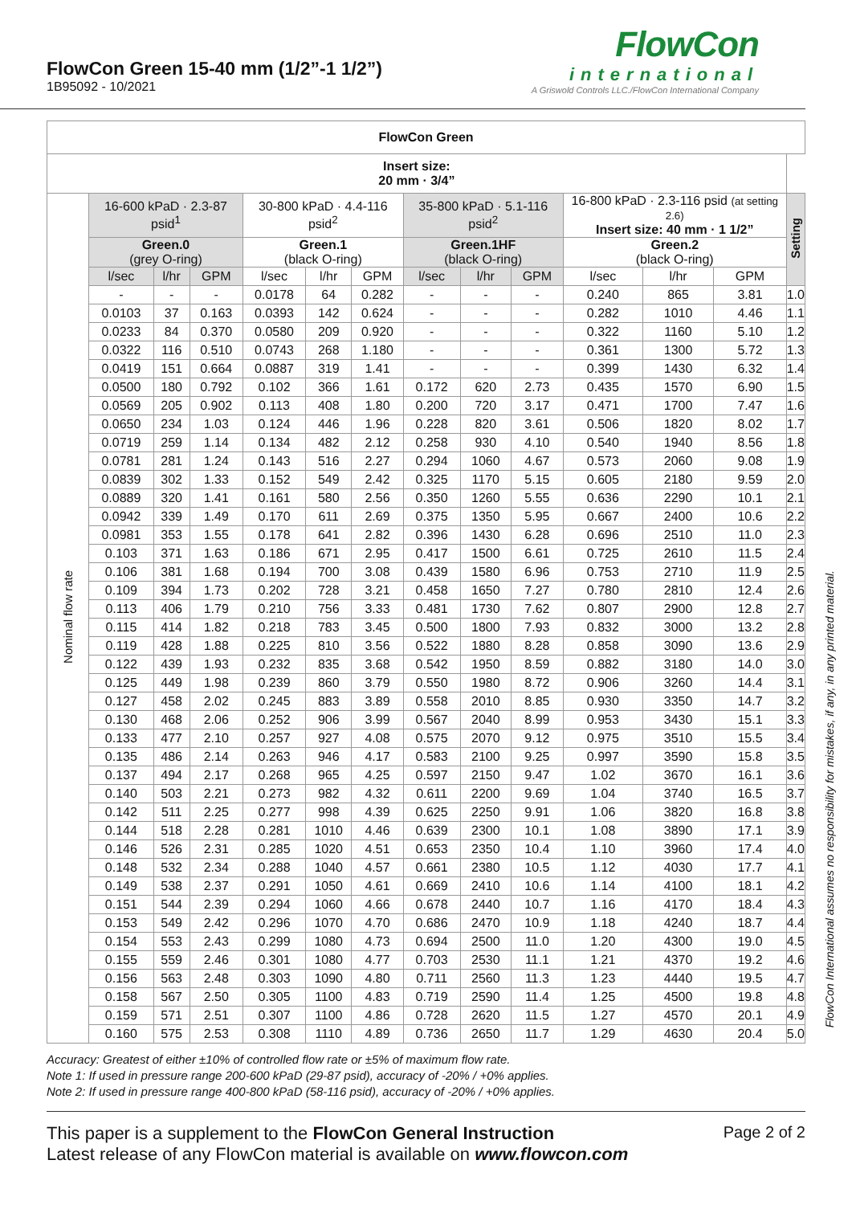FlowCon Green 15-40 mm (1/2”-1 1/2”)
1B95092 - 10/2021
FlowCon
international
A Griswold Controls LLC./FlowCon International Company
| FlowCon Green | | | | | | | | | | | | | |
| --- | --- | --- | --- | --- | --- | --- | --- | --- | --- | --- | --- | --- | --- |
| Insert size: 20 mm · 3/4” | | | | | | | | | | | | | |
| Nominal flow rate | 16-600 kPaD · 2.3-87 psid<sup>1</sup> | | | 30-800 kPaD · 4.4-116 psid<sup>2</sup> | | | 35-800 kPaD · 5.1-116 psid<sup>2</sup> | | | 16-800 kPaD · 2.3-116 psid (at setting 2.6) Insert size: 40 mm · 1 1/2” | | | Setting |
| | Green.0 (grey O-ring) | | | Green.1 (black O-ring) | | | Green.1HF (black O-ring) | | | Green.2 (black O-ring) | | | |
| | l/sec | l/hr | GPM | l/sec | l/hr | GPM | l/sec | l/hr | GPM | l/sec | l/hr | GPM | |
| | - | - | - | 0.0178 | 64 | 0.282 | - | - | - | 0.240 | 865 | 3.81 | 1.0 |
| | 0.0103 | 37 | 0.163 | 0.0393 | 142 | 0.624 | - | - | - | 0.282 | 1010 | 4.46 | 1.1 |
| | 0.0233 | 84 | 0.370 | 0.0580 | 209 | 0.920 | - | - | - | 0.322 | 1160 | 5.10 | 1.2 |
| | 0.0322 | 116 | 0.510 | 0.0743 | 268 | 1.180 | - | - | - | 0.361 | 1300 | 5.72 | 1.3 |
| | 0.0419 | 151 | 0.664 | 0.0887 | 319 | 1.41 | - | - | - | 0.399 | 1430 | 6.32 | 1.4 |
| | 0.0500 | 180 | 0.792 | 0.102 | 366 | 1.61 | 0.172 | 620 | 2.73 | 0.435 | 1570 | 6.90 | 1.5 |
| | 0.0569 | 205 | 0.902 | 0.113 | 408 | 1.80 | 0.200 | 720 | 3.17 | 0.471 | 1700 | 7.47 | 1.6 |
| | 0.0650 | 234 | 1.03 | 0.124 | 446 | 1.96 | 0.228 | 820 | 3.61 | 0.506 | 1820 | 8.02 | 1.7 |
| | 0.0719 | 259 | 1.14 | 0.134 | 482 | 2.12 | 0.258 | 930 | 4.10 | 0.540 | 1940 | 8.56 | 1.8 |
| | 0.0781 | 281 | 1.24 | 0.143 | 516 | 2.27 | 0.294 | 1060 | 4.67 | 0.573 | 2060 | 9.08 | 1.9 |
| | 0.0839 | 302 | 1.33 | 0.152 | 549 | 2.42 | 0.325 | 1170 | 5.15 | 0.605 | 2180 | 9.59 | 2.0 |
| | 0.0889 | 320 | 1.41 | 0.161 | 580 | 2.56 | 0.350 | 1260 | 5.55 | 0.636 | 2290 | 10.1 | 2.1 |
| | 0.0942 | 339 | 1.49 | 0.170 | 611 | 2.69 | 0.375 | 1350 | 5.95 | 0.667 | 2400 | 10.6 | 2.2 |
| | 0.0981 | 353 | 1.55 | 0.178 | 641 | 2.82 | 0.396 | 1430 | 6.28 | 0.696 | 2510 | 11.0 | 2.3 |
| | 0.103 | 371 | 1.63 | 0.186 | 671 | 2.95 | 0.417 | 1500 | 6.61 | 0.725 | 2610 | 11.5 | 2.4 |
| | 0.106 | 381 | 1.68 | 0.194 | 700 | 3.08 | 0.439 | 1580 | 6.96 | 0.753 | 2710 | 11.9 | 2.5 |
| | 0.109 | 394 | 1.73 | 0.202 | 728 | 3.21 | 0.458 | 1650 | 7.27 | 0.780 | 2810 | 12.4 | 2.6 |
| | 0.113 | 406 | 1.79 | 0.210 | 756 | 3.33 | 0.481 | 1730 | 7.62 | 0.807 | 2900 | 12.8 | 2.7 |
| | 0.115 | 414 | 1.82 | 0.218 | 783 | 3.45 | 0.500 | 1800 | 7.93 | 0.832 | 3000 | 13.2 | 2.8 |
| | 0.119 | 428 | 1.88 | 0.225 | 810 | 3.56 | 0.522 | 1880 | 8.28 | 0.858 | 3090 | 13.6 | 2.9 |
| | 0.122 | 439 | 1.93 | 0.232 | 835 | 3.68 | 0.542 | 1950 | 8.59 | 0.882 | 3180 | 14.0 | 3.0 |
| | 0.125 | 449 | 1.98 | 0.239 | 860 | 3.79 | 0.550 | 1980 | 8.72 | 0.906 | 3260 | 14.4 | 3.1 |
| | 0.127 | 458 | 2.02 | 0.245 | 883 | 3.89 | 0.558 | 2010 | 8.85 | 0.930 | 3350 | 14.7 | 3.2 |
| | 0.130 | 468 | 2.06 | 0.252 | 906 | 3.99 | 0.567 | 2040 | 8.99 | 0.953 | 3430 | 15.1 | 3.3 |
| | 0.133 | 477 | 2.10 | 0.257 | 927 | 4.08 | 0.575 | 2070 | 9.12 | 0.975 | 3510 | 15.5 | 3.4 |
| | 0.135 | 486 | 2.14 | 0.263 | 946 | 4.17 | 0.583 | 2100 | 9.25 | 0.997 | 3590 | 15.8 | 3.5 |
| | 0.137 | 494 | 2.17 | 0.268 | 965 | 4.25 | 0.597 | 2150 | 9.47 | 1.02 | 3670 | 16.1 | 3.6 |
| | 0.140 | 503 | 2.21 | 0.273 | 982 | 4.32 | 0.611 | 2200 | 9.69 | 1.04 | 3740 | 16.5 | 3.7 |
| | 0.142 | 511 | 2.25 | 0.277 | 998 | 4.39 | 0.625 | 2250 | 9.91 | 1.06 | 3820 | 16.8 | 3.8 |
| | 0.144 | 518 | 2.28 | 0.281 | 1010 | 4.46 | 0.639 | 2300 | 10.1 | 1.08 | 3890 | 17.1 | 3.9 |
| | 0.146 | 526 | 2.31 | 0.285 | 1020 | 4.51 | 0.653 | 2350 | 10.4 | 1.10 | 3960 | 17.4 | 4.0 |
| | 0.148 | 532 | 2.34 | 0.288 | 1040 | 4.57 | 0.661 | 2380 | 10.5 | 1.12 | 4030 | 17.7 | 4.1 |
| | 0.149 | 538 | 2.37 | 0.291 | 1050 | 4.61 | 0.669 | 2410 | 10.6 | 1.14 | 4100 | 18.1 | 4.2 |
| | 0.151 | 544 | 2.39 | 0.294 | 1060 | 4.66 | 0.678 | 2440 | 10.7 | 1.16 | 4170 | 18.4 | 4.3 |
| | 0.153 | 549 | 2.42 | 0.296 | 1070 | 4.70 | 0.686 | 2470 | 10.9 | 1.18 | 4240 | 18.7 | 4.4 |
| | 0.154 | 553 | 2.43 | 0.299 | 1080 | 4.73 | 0.694 | 2500 | 11.0 | 1.20 | 4300 | 19.0 | 4.5 |
| | 0.155 | 559 | 2.46 | 0.301 | 1080 | 4.77 | 0.703 | 2530 | 11.1 | 1.21 | 4370 | 19.2 | 4.6 |
| | 0.156 | 563 | 2.48 | 0.303 | 1090 | 4.80 | 0.711 | 2560 | 11.3 | 1.23 | 4440 | 19.5 | 4.7 |
| | 0.158 | 567 | 2.50 | 0.305 | 1100 | 4.83 | 0.719 | 2590 | 11.4 | 1.25 | 4500 | 19.8 | 4.8 |
| | 0.159 | 571 | 2.51 | 0.307 | 1100 | 4.86 | 0.728 | 2620 | 11.5 | 1.27 | 4570 | 20.1 | 4.9 |
| | 0.160 | 575 | 2.53 | 0.308 | 1110 | 4.89 | 0.736 | 2650 | 11.7 | 1.29 | 4630 | 20.4 | 5.0 |
Accuracy: Greatest of either ±10% of controlled flow rate or ±5% of maximum flow rate.
Note 1: If used in pressure range 200-600 kPaD (29-87 psid), accuracy of -20% / +0% applies.
Note 2: If used in pressure range 400-800 kPaD (58-116 psid), accuracy of -20% / +0% applies.
This paper is a supplement to the FlowCon General Instruction
Latest release of any FlowCon material is available on www.flowcon.com
Page 2 of 2
FlowCon International assumes no responsibility for mistakes, if any, in any printed material.